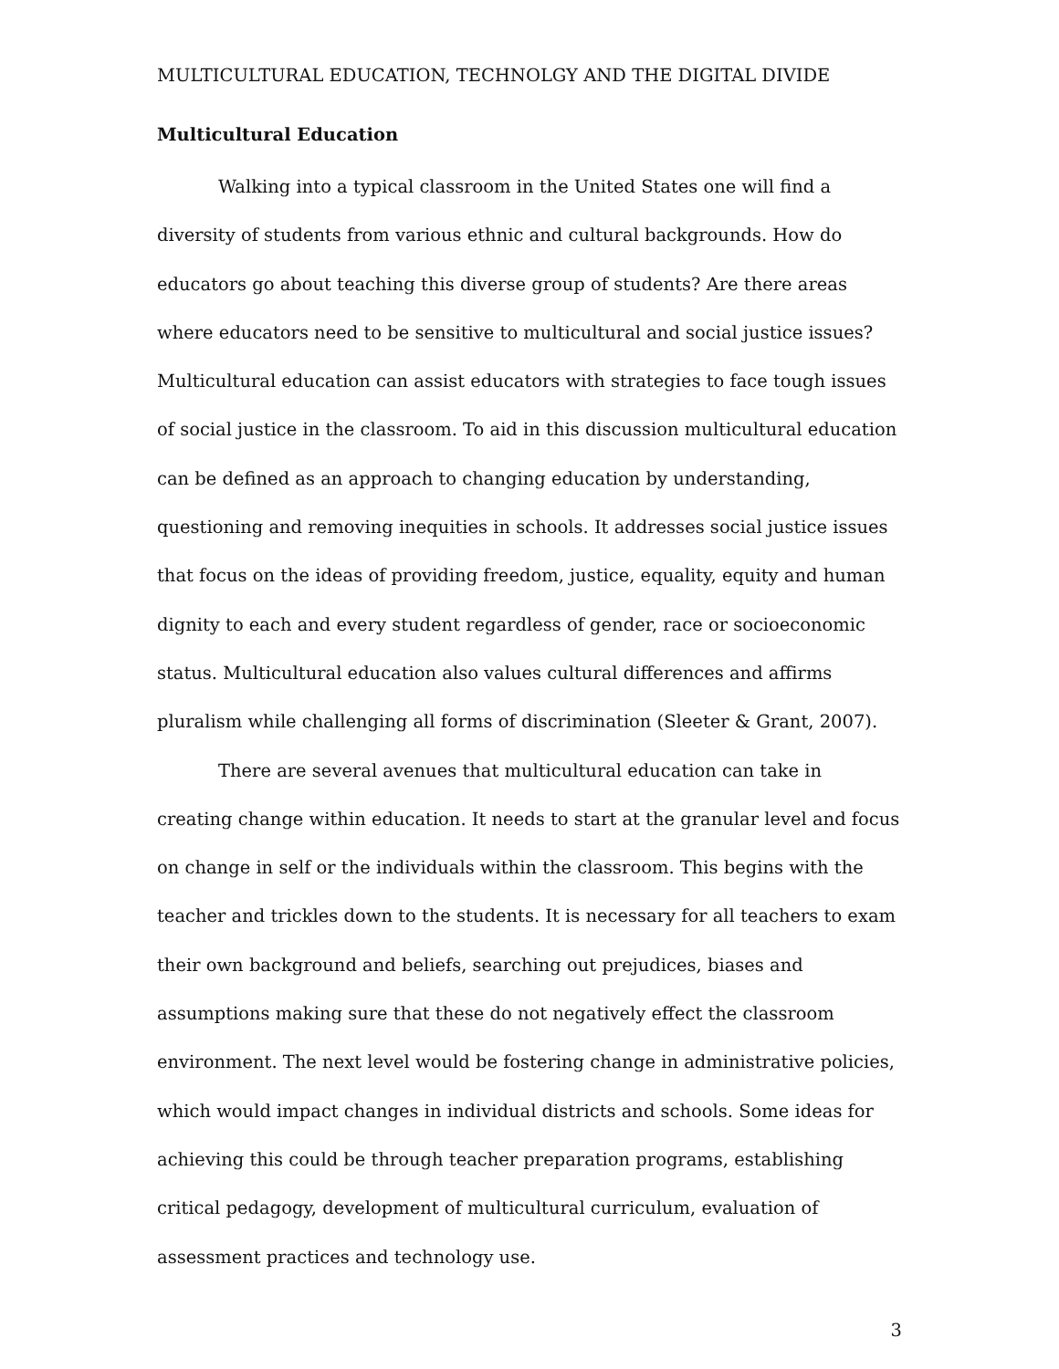MULTICULTURAL EDUCATION, TECHNOLGY AND THE DIGITAL DIVIDE
Multicultural Education
Walking into a typical classroom in the United States one will find a diversity of students from various ethnic and cultural backgrounds. How do educators go about teaching this diverse group of students? Are there areas where educators need to be sensitive to multicultural and social justice issues? Multicultural education can assist educators with strategies to face tough issues of social justice in the classroom. To aid in this discussion multicultural education can be defined as an approach to changing education by understanding, questioning and removing inequities in schools. It addresses social justice issues that focus on the ideas of providing freedom, justice, equality, equity and human dignity to each and every student regardless of gender, race or socioeconomic status. Multicultural education also values cultural differences and affirms pluralism while challenging all forms of discrimination (Sleeter & Grant, 2007).
There are several avenues that multicultural education can take in creating change within education. It needs to start at the granular level and focus on change in self or the individuals within the classroom. This begins with the teacher and trickles down to the students. It is necessary for all teachers to exam their own background and beliefs, searching out prejudices, biases and assumptions making sure that these do not negatively effect the classroom environment. The next level would be fostering change in administrative policies, which would impact changes in individual districts and schools. Some ideas for achieving this could be through teacher preparation programs, establishing critical pedagogy, development of multicultural curriculum, evaluation of assessment practices and technology use.
3